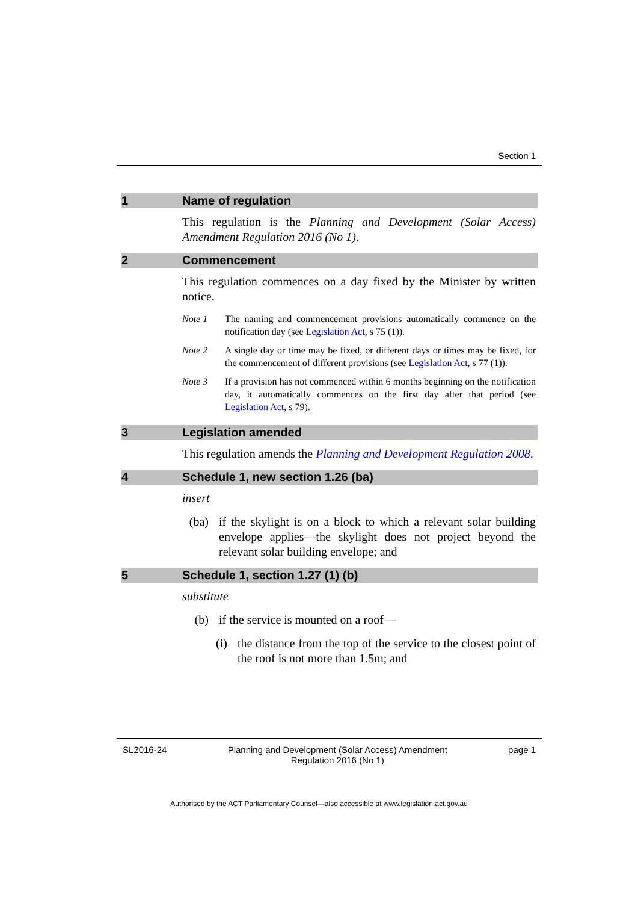Section 1
1 Name of regulation
This regulation is the Planning and Development (Solar Access) Amendment Regulation 2016 (No 1).
2 Commencement
This regulation commences on a day fixed by the Minister by written notice.
Note 1 The naming and commencement provisions automatically commence on the notification day (see Legislation Act, s 75 (1)).
Note 2 A single day or time may be fixed, or different days or times may be fixed, for the commencement of different provisions (see Legislation Act, s 77 (1)).
Note 3 If a provision has not commenced within 6 months beginning on the notification day, it automatically commences on the first day after that period (see Legislation Act, s 79).
3 Legislation amended
This regulation amends the Planning and Development Regulation 2008.
4 Schedule 1, new section 1.26 (ba)
insert
(ba) if the skylight is on a block to which a relevant solar building envelope applies—the skylight does not project beyond the relevant solar building envelope; and
5 Schedule 1, section 1.27 (1) (b)
substitute
(b) if the service is mounted on a roof—
(i) the distance from the top of the service to the closest point of the roof is not more than 1.5m; and
SL2016-24 Planning and Development (Solar Access) Amendment
Regulation 2016 (No 1) page 1
Authorised by the ACT Parliamentary Counsel—also accessible at www.legislation.act.gov.au